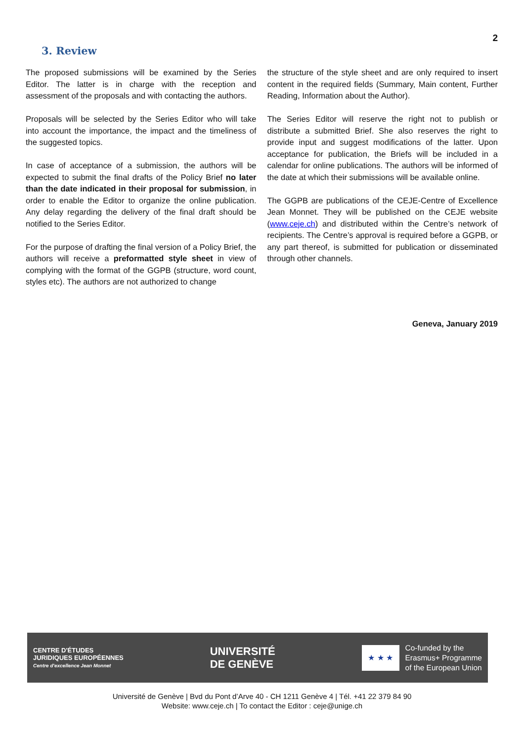2
3. Review
The proposed submissions will be examined by the Series Editor. The latter is in charge with the reception and assessment of the proposals and with contacting the authors.
Proposals will be selected by the Series Editor who will take into account the importance, the impact and the timeliness of the suggested topics.
In case of acceptance of a submission, the authors will be expected to submit the final drafts of the Policy Brief no later than the date indicated in their proposal for submission, in order to enable the Editor to organize the online publication. Any delay regarding the delivery of the final draft should be notified to the Series Editor.
For the purpose of drafting the final version of a Policy Brief, the authors will receive a preformatted style sheet in view of complying with the format of the GGPB (structure, word count, styles etc). The authors are not authorized to change
the structure of the style sheet and are only required to insert content in the required fields (Summary, Main content, Further Reading, Information about the Author).
The Series Editor will reserve the right not to publish or distribute a submitted Brief. She also reserves the right to provide input and suggest modifications of the latter. Upon acceptance for publication, the Briefs will be included in a calendar for online publications. The authors will be informed of the date at which their submissions will be available online.
The GGPB are publications of the CEJE-Centre of Excellence Jean Monnet. They will be published on the CEJE website (www.ceje.ch) and distributed within the Centre’s network of recipients. The Centre’s approval is required before a GGPB, or any part thereof, is submitted for publication or disseminated through other channels.
Geneva, January 2019
CENTRE D'ÉTUDES
JURIDIQUES EUROPÉENNES
Centre d'excellence Jean Monnet
UNIVERSITÉ
DE GENÈVE
★ ★ ★
Co-funded by the
Erasmus+ Programme
of the European Union
Université de Genève | Bvd du Pont d’Arve 40 - CH 1211 Genève 4 | Tél. +41 22 379 84 90
Website: www.ceje.ch | To contact the Editor : ceje@unige.ch